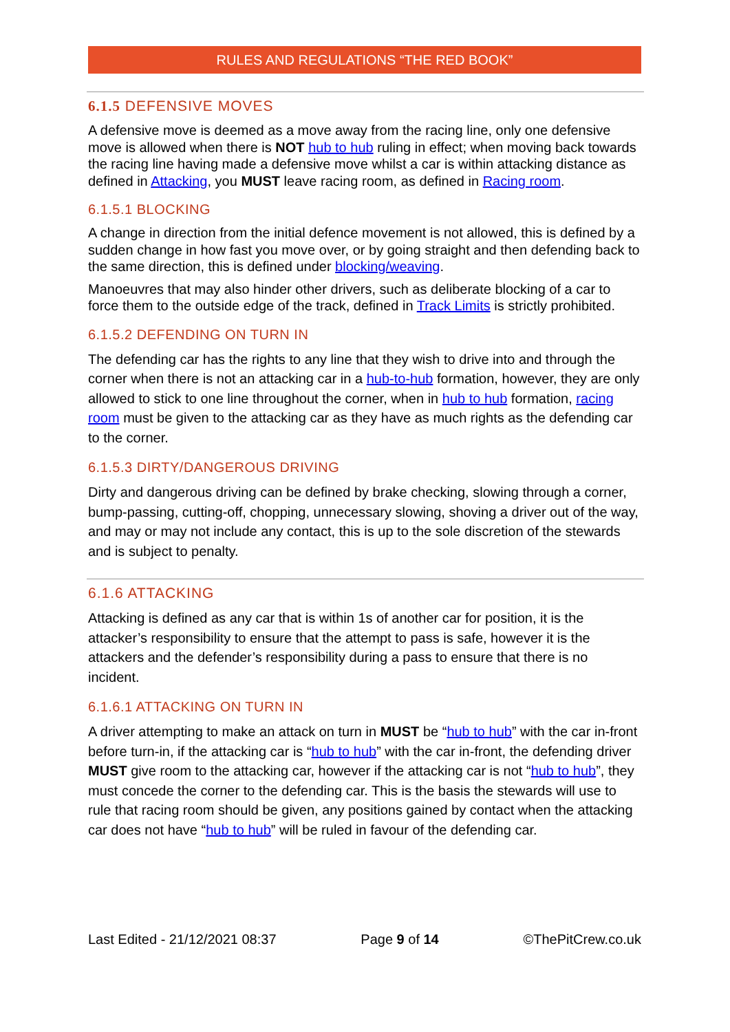RULES AND REGULATIONS “THE RED BOOK”
6.1.5 DEFENSIVE MOVES
A defensive move is deemed as a move away from the racing line, only one defensive move is allowed when there is NOT hub to hub ruling in effect; when moving back towards the racing line having made a defensive move whilst a car is within attacking distance as defined in Attacking, you MUST leave racing room, as defined in Racing room.
6.1.5.1 BLOCKING
A change in direction from the initial defence movement is not allowed, this is defined by a sudden change in how fast you move over, or by going straight and then defending back to the same direction, this is defined under blocking/weaving.
Manoeuvres that may also hinder other drivers, such as deliberate blocking of a car to force them to the outside edge of the track, defined in Track Limits is strictly prohibited.
6.1.5.2 DEFENDING ON TURN IN
The defending car has the rights to any line that they wish to drive into and through the corner when there is not an attacking car in a hub-to-hub formation, however, they are only allowed to stick to one line throughout the corner, when in hub to hub formation, racing room must be given to the attacking car as they have as much rights as the defending car to the corner.
6.1.5.3 DIRTY/DANGEROUS DRIVING
Dirty and dangerous driving can be defined by brake checking, slowing through a corner, bump-passing, cutting-off, chopping, unnecessary slowing, shoving a driver out of the way, and may or may not include any contact, this is up to the sole discretion of the stewards and is subject to penalty.
6.1.6 ATTACKING
Attacking is defined as any car that is within 1s of another car for position, it is the attacker’s responsibility to ensure that the attempt to pass is safe, however it is the attackers and the defender’s responsibility during a pass to ensure that there is no incident.
6.1.6.1 ATTACKING ON TURN IN
A driver attempting to make an attack on turn in MUST be “hub to hub” with the car in-front before turn-in, if the attacking car is “hub to hub” with the car in-front, the defending driver MUST give room to the attacking car, however if the attacking car is not “hub to hub”, they must concede the corner to the defending car. This is the basis the stewards will use to rule that racing room should be given, any positions gained by contact when the attacking car does not have “hub to hub” will be ruled in favour of the defending car.
Last Edited - 21/12/2021 08:37 Page 9 of 14 ©ThePitCrew.co.uk